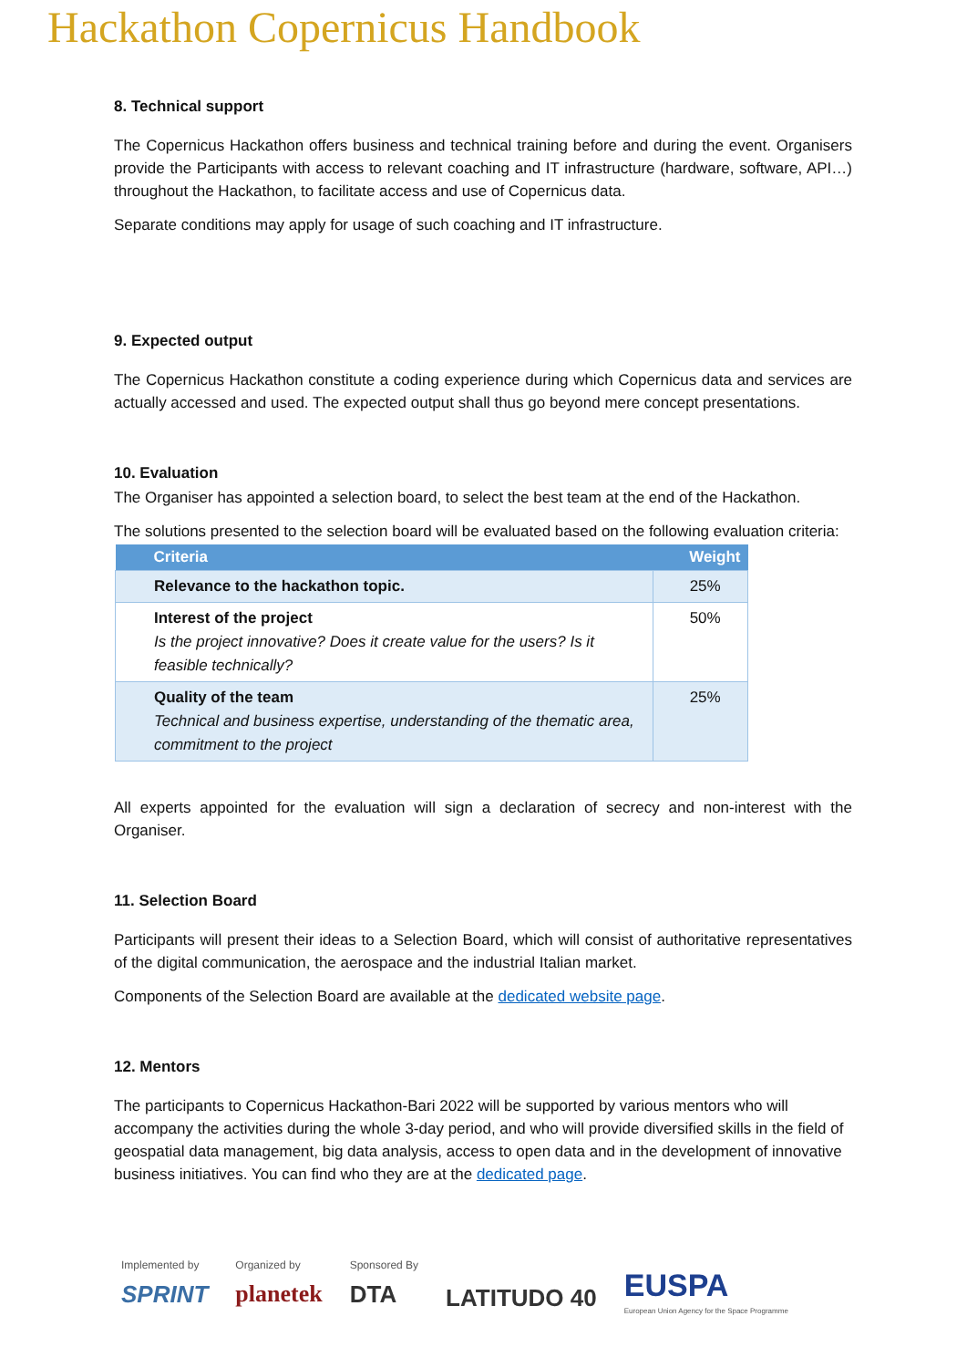Hackathon Copernicus Handbook
8. Technical support
The Copernicus Hackathon offers business and technical training before and during the event. Organisers provide the Participants with access to relevant coaching and IT infrastructure (hardware, software, API…) throughout the Hackathon, to facilitate access and use of Copernicus data.
Separate conditions may apply for usage of such coaching and IT infrastructure.
9. Expected output
The Copernicus Hackathon constitute a coding experience during which Copernicus data and services are actually accessed and used. The expected output shall thus go beyond mere concept presentations.
10. Evaluation
The Organiser has appointed a selection board, to select the best team at the end of the Hackathon.
The solutions presented to the selection board will be evaluated based on the following evaluation criteria:
| Criteria | Weight |
| --- | --- |
| Relevance to the hackathon topic. | 25% |
| Interest of the project Is the project innovative? Does it create value for the users? Is it feasible technically? | 50% |
| Quality of the team Technical and business expertise, understanding of the thematic area, commitment to the project | 25% |
All experts appointed for the evaluation will sign a declaration of secrecy and non-interest with the Organiser.
11. Selection Board
Participants will present their ideas to a Selection Board, which will consist of authoritative representatives of the digital communication, the aerospace and the industrial Italian market.
Components of the Selection Board are available at the dedicated website page.
12. Mentors
The participants to Copernicus Hackathon-Bari 2022 will be supported by various mentors who will accompany the activities during the whole 3-day period, and who will provide diversified skills in the field of geospatial data management, big data analysis, access to open data and in the development of innovative business initiatives. You can find who they are at the dedicated page.
Implemented by
SPRINT
Organized by
planetek
Sponsored By
DTA
LATITUDO 40
EUSPA
European Union Agency for the Space Programme